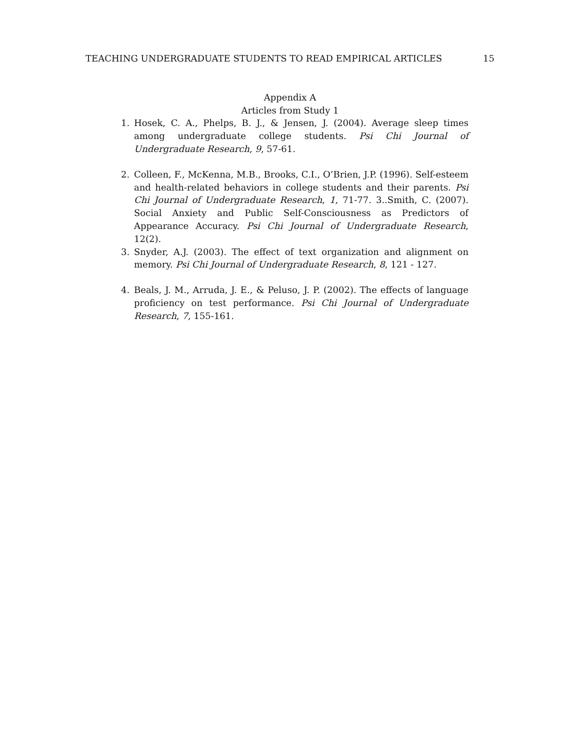TEACHING UNDERGRADUATE STUDENTS TO READ EMPIRICAL ARTICLES 15
Appendix A
Articles from Study 1
1. Hosek, C. A., Phelps, B. J., & Jensen, J. (2004). Average sleep times among undergraduate college students. Psi Chi Journal of Undergraduate Research, 9, 57-61.
2. Colleen, F., McKenna, M.B., Brooks, C.I., O’Brien, J.P. (1996). Self-esteem and health-related behaviors in college students and their parents. Psi Chi Journal of Undergraduate Research, 1, 71-77. 3..Smith, C. (2007). Social Anxiety and Public Self-Consciousness as Predictors of Appearance Accuracy. Psi Chi Journal of Undergraduate Research, 12(2).
3. Snyder, A.J. (2003). The effect of text organization and alignment on memory. Psi Chi Journal of Undergraduate Research, 8, 121 - 127.
4. Beals, J. M., Arruda, J. E., & Peluso, J. P. (2002). The effects of language proficiency on test performance. Psi Chi Journal of Undergraduate Research, 7, 155-161.